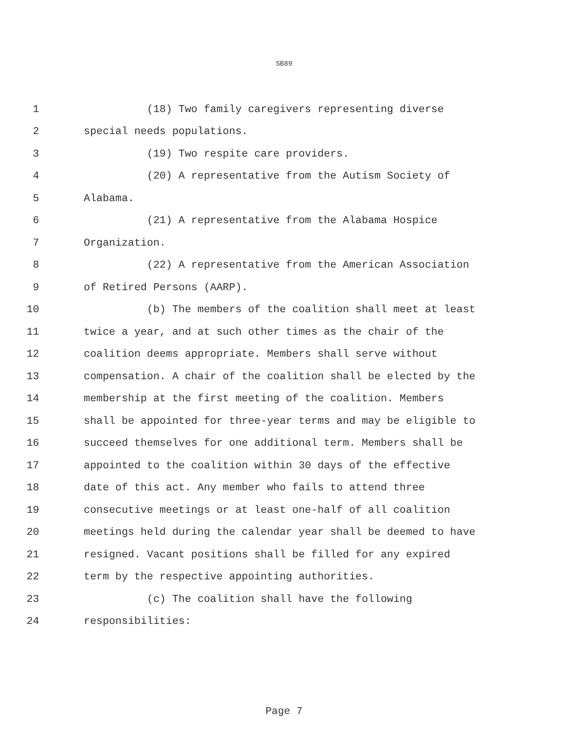SB89
1 (18) Two family caregivers representing diverse
2 special needs populations.
3 (19) Two respite care providers.
4 (20) A representative from the Autism Society of
5 Alabama.
6 (21) A representative from the Alabama Hospice
7 Organization.
8 (22) A representative from the American Association
9 of Retired Persons (AARP).
10 (b) The members of the coalition shall meet at least
11 twice a year, and at such other times as the chair of the
12 coalition deems appropriate. Members shall serve without
13 compensation. A chair of the coalition shall be elected by the
14 membership at the first meeting of the coalition. Members
15 shall be appointed for three-year terms and may be eligible to
16 succeed themselves for one additional term. Members shall be
17 appointed to the coalition within 30 days of the effective
18 date of this act. Any member who fails to attend three
19 consecutive meetings or at least one-half of all coalition
20 meetings held during the calendar year shall be deemed to have
21 resigned. Vacant positions shall be filled for any expired
22 term by the respective appointing authorities.
23 (c) The coalition shall have the following
24 responsibilities:
Page 7